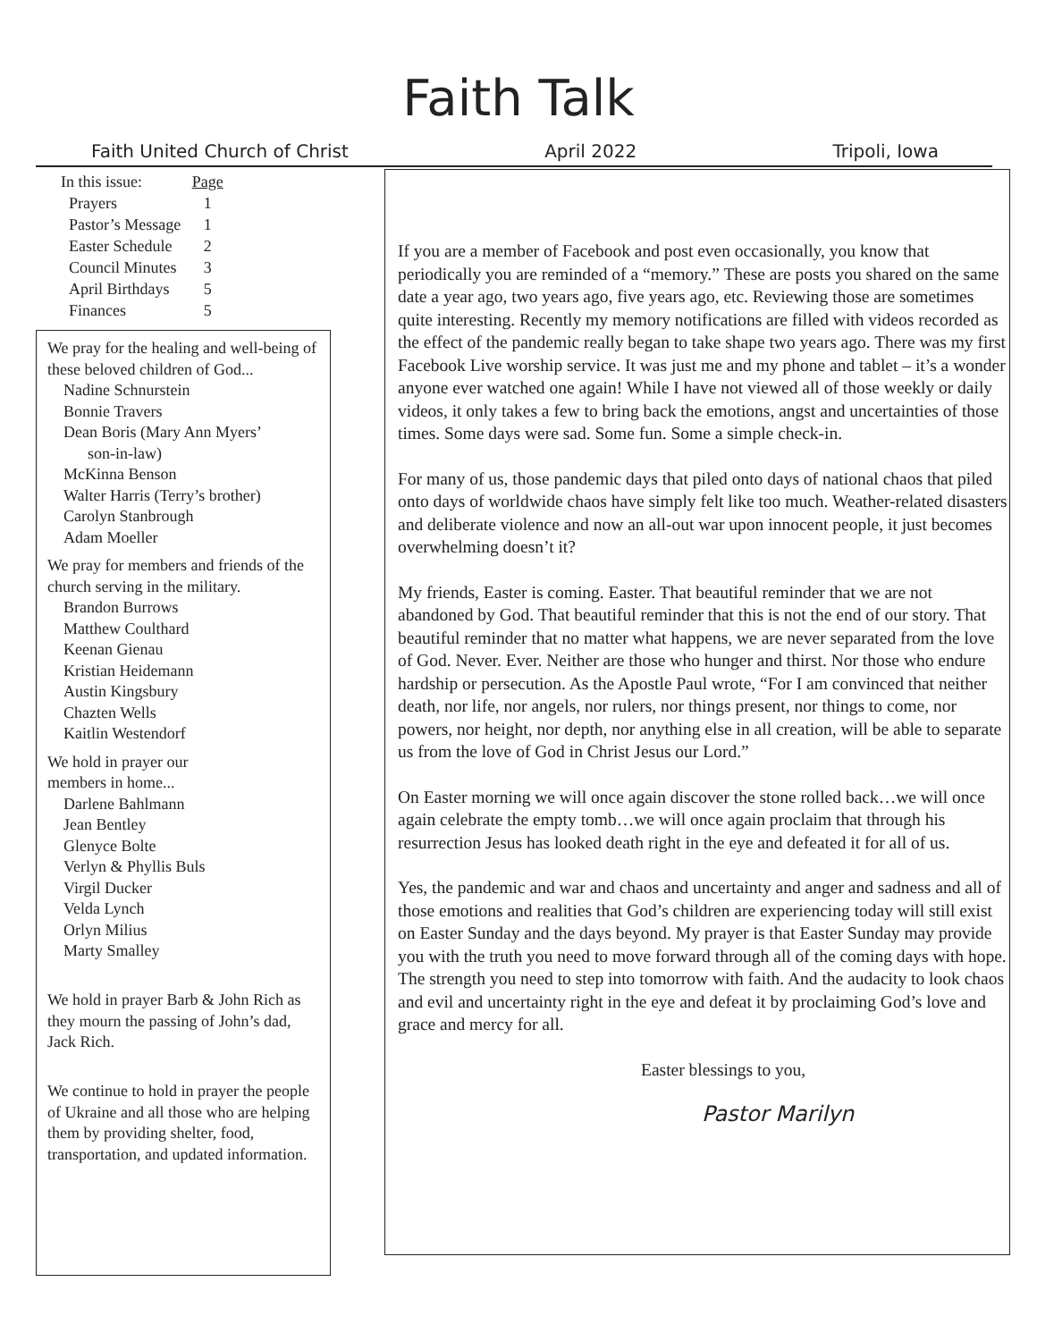Faith Talk
Faith United Church of Christ April 2022 Tripoli, Iowa
| In this issue: | Page |
| Prayers | 1 |
| Pastor’s Message | 1 |
| Easter Schedule | 2 |
| Council Minutes | 3 |
| April Birthdays | 5 |
| Finances | 5 |
We pray for the healing and well-being of these beloved children of God...
Nadine Schnurstein
Bonnie Travers
Dean Boris (Mary Ann Myers’
son-in-law)
McKinna Benson
Walter Harris (Terry’s brother)
Carolyn Stanbrough
Adam Moeller
We pray for members and friends of the church serving in the military.
Brandon Burrows
Matthew Coulthard
Keenan Gienau
Kristian Heidemann
Austin Kingsbury
Chazten Wells
Kaitlin Westendorf
We hold in prayer our
members in home...
Darlene Bahlmann
Jean Bentley
Glenyce Bolte
Verlyn & Phyllis Buls
Virgil Ducker
Velda Lynch
Orlyn Milius
Marty Smalley
We hold in prayer Barb & John Rich as they mourn the passing of John’s dad, Jack Rich.
We continue to hold in prayer the people of Ukraine and all those who are helping them by providing shelter, food, transportation, and updated information.
If you are a member of Facebook and post even occasionally, you know that periodically you are reminded of a “memory.” These are posts you shared on the same date a year ago, two years ago, five years ago, etc. Reviewing those are sometimes quite interesting. Recently my memory notifications are filled with videos recorded as the effect of the pandemic really began to take shape two years ago. There was my first Facebook Live worship service. It was just me and my phone and tablet – it’s a wonder anyone ever watched one again! While I have not viewed all of those weekly or daily videos, it only takes a few to bring back the emotions, angst and uncertainties of those times. Some days were sad. Some fun. Some a simple check-in.
For many of us, those pandemic days that piled onto days of national chaos that piled onto days of worldwide chaos have simply felt like too much. Weather-related disasters and deliberate violence and now an all-out war upon innocent people, it just becomes overwhelming doesn’t it?
My friends, Easter is coming. Easter. That beautiful reminder that we are not abandoned by God. That beautiful reminder that this is not the end of our story. That beautiful reminder that no matter what happens, we are never separated from the love of God. Never. Ever. Neither are those who hunger and thirst. Nor those who endure hardship or persecution. As the Apostle Paul wrote, “For I am convinced that neither death, nor life, nor angels, nor rulers, nor things present, nor things to come, nor powers, nor height, nor depth, nor anything else in all creation, will be able to separate us from the love of God in Christ Jesus our Lord.”
On Easter morning we will once again discover the stone rolled back…we will once again celebrate the empty tomb…we will once again proclaim that through his resurrection Jesus has looked death right in the eye and defeated it for all of us.
Yes, the pandemic and war and chaos and uncertainty and anger and sadness and all of those emotions and realities that God’s children are experiencing today will still exist on Easter Sunday and the days beyond. My prayer is that Easter Sunday may provide you with the truth you need to move forward through all of the coming days with hope. The strength you need to step into tomorrow with faith. And the audacity to look chaos and evil and uncertainty right in the eye and defeat it by proclaiming God’s love and grace and mercy for all.
Easter blessings to you,
Pastor Marilyn